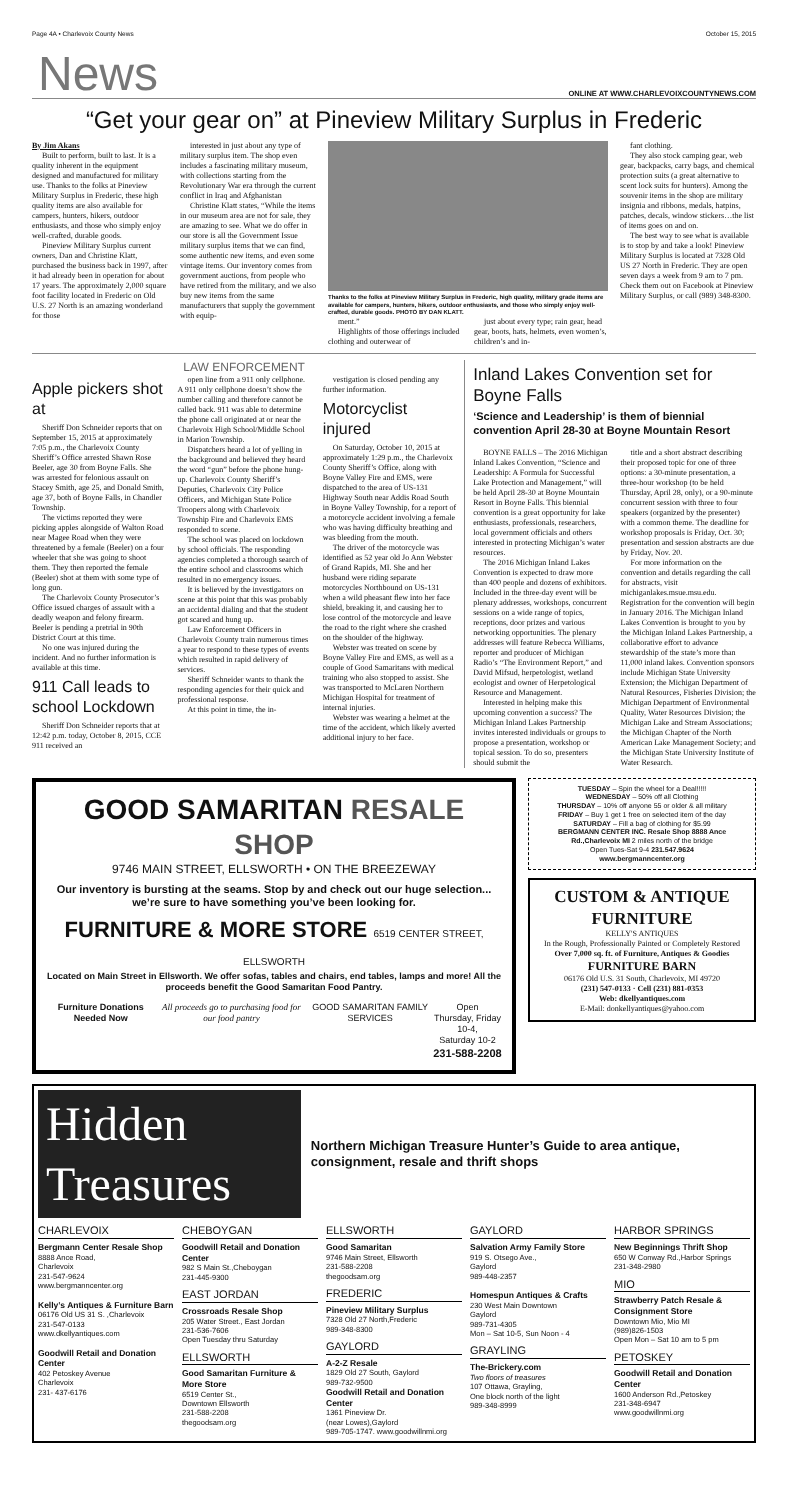Page 4A • Charlevoix County News October 15, 2015
News
ONLINE AT WWW.CHARLEVOIXCOUNTYNEWS.COM
“Get your gear on” at Pineview Military Surplus in Frederic
By Jim Akans
Built to perform, built to last. It is a quality inherent in the equipment designed and manufactured for military use. Thanks to the folks at Pineview Military Surplus in Frederic, these high quality items are also available for campers, hunters, hikers, outdoor enthusiasts, and those who simply enjoy well-crafted, durable goods.
Pineview Military Surplus current owners, Dan and Christine Klatt, purchased the business back in 1997, after it had already been in operation for about 17 years. The approximately 2,000 square foot facility located in Frederic on Old U.S. 27 North is an amazing wonderland for those
interested in just about any type of military surplus item. The shop even includes a fascinating military museum, with collections starting from the Revolutionary War era through the current conflict in Iraq and Afghanistan
Christine Klatt states, “While the items in our museum area are not for sale, they are amazing to see. What we do offer in our store is all the Government Issue military surplus items that we can find, some authentic new items, and even some vintage items. Our inventory comes from government auctions, from people who have retired from the military, and we also buy new items from the same manufacturers that supply the government with equip-
Thanks to the folks at Pineview Military Surplus in Frederic, high quality, military grade items are available for campers, hunters, hikers, outdoor enthusiasts, and those who simply enjoy well-crafted, durable goods. PHOTO BY DAN KLATT.
ment.”
Highlights of those offerings included clothing and outerwear of
just about every type; rain gear, head gear, boots, hats, helmets, even women’s, children’s and in-
fant clothing.
They also stock camping gear, web gear, backpacks, carry bags, and chemical protection suits (a great alternative to scent lock suits for hunters). Among the souvenir items in the shop are military insignia and ribbons, medals, hatpins, patches, decals, window stickers…the list of items goes on and on.
The best way to see what is available is to stop by and take a look! Pineview Military Surplus is located at 7328 Old US 27 North in Frederic. They are open seven days a week from 9 am to 7 pm. Check them out on Facebook at Pineview Military Surplus, or call (989) 348-8300.
LAW ENFORCEMENT
Apple pickers shot at
Sheriff Don Schneider reports that on September 15, 2015 at approximately 7:05 p.m., the Charlevoix County Sheriff’s Office arrested Shawn Rose Beeler, age 30 from Boyne Falls. She was arrested for felonious assault on Stacey Smith, age 25, and Donald Smith, age 37, both of Boyne Falls, in Chandler Township.
The victims reported they were picking apples alongside of Walton Road near Magee Road when they were threatened by a female (Beeler) on a four wheeler that she was going to shoot them. They then reported the female (Beeler) shot at them with some type of long gun.
The Charlevoix County Prosecutor’s Office issued charges of assault with a deadly weapon and felony firearm. Beeler is pending a pretrial in 90th District Court at this time.
No one was injured during the incident. And no further information is available at this time.
911 Call leads to school Lockdown
Sheriff Don Schneider reports that at 12:42 p.m. today, October 8, 2015, CCE 911 received an
open line from a 911 only cellphone. A 911 only cellphone doesn’t show the number calling and therefore cannot be called back. 911 was able to determine the phone call originated at or near the Charlevoix High School/Middle School in Marion Township.
Dispatchers heard a lot of yelling in the background and believed they heard the word “gun” before the phone hung-up. Charlevoix County Sheriff’s Deputies, Charlevoix City Police Officers, and Michigan State Police Troopers along with Charlevoix Township Fire and Charlevoix EMS responded to scene.
The school was placed on lockdown by school officials. The responding agencies completed a thorough search of the entire school and classrooms which resulted in no emergency issues.
It is believed by the investigators on scene at this point that this was probably an accidental dialing and that the student got scared and hung up.
Law Enforcement Officers in Charlevoix County train numerous times a year to respond to these types of events which resulted in rapid delivery of services.
Sheriff Schneider wants to thank the responding agencies for their quick and professional response.
At this point in time, the in-
vestigation is closed pending any further information.
Motorcyclist injured
On Saturday, October 10, 2015 at approximately 1:29 p.m., the Charlevoix County Sheriff’s Office, along with Boyne Valley Fire and EMS, were dispatched to the area of US-131 Highway South near Addis Road South in Boyne Valley Township, for a report of a motorcycle accident involving a female who was having difficulty breathing and was bleeding from the mouth.
The driver of the motorcycle was identified as 52 year old Jo Ann Webster of Grand Rapids, MI. She and her husband were riding separate motorcycles Northbound on US-131 when a wild pheasant flew into her face shield, breaking it, and causing her to lose control of the motorcycle and leave the road to the right where she crashed on the shoulder of the highway.
Webster was treated on scene by Boyne Valley Fire and EMS, as well as a couple of Good Samaritans with medical training who also stopped to assist. She was transported to McLaren Northern Michigan Hospital for treatment of internal injuries.
Webster was wearing a helmet at the time of the accident, which likely averted additional injury to her face.
Inland Lakes Convention set for Boyne Falls
‘Science and Leadership’ is them of biennial convention April 28-30 at Boyne Mountain Resort
BOYNE FALLS – The 2016 Michigan Inland Lakes Convention, “Science and Leadership: A Formula for Successful Lake Protection and Management,” will be held April 28-30 at Boyne Mountain Resort in Boyne Falls. This biennial convention is a great opportunity for lake enthusiasts, professionals, researchers, local government officials and others interested in protecting Michigan’s water resources.
The 2016 Michigan Inland Lakes Convention is expected to draw more than 400 people and dozens of exhibitors. Included in the three-day event will be plenary addresses, workshops, concurrent sessions on a wide range of topics, receptions, door prizes and various networking opportunities. The plenary addresses will feature Rebecca Williams, reporter and producer of Michigan Radio’s “The Environment Report,” and David Mifsud, herpetologist, wetland ecologist and owner of Herpetological Resource and Management.
Interested in helping make this upcoming convention a success? The Michigan Inland Lakes Partnership invites interested individuals or groups to propose a presentation, workshop or topical session. To do so, presenters should submit the
title and a short abstract describing their proposed topic for one of three options: a 30-minute presentation, a three-hour workshop (to be held Thursday, April 28, only), or a 90-minute concurrent session with three to four speakers (organized by the presenter) with a common theme. The deadline for workshop proposals is Friday, Oct. 30; presentation and session abstracts are due by Friday, Nov. 20.
For more information on the convention and details regarding the call for abstracts, visit michiganlakes.msue.msu.edu. Registration for the convention will begin in January 2016. The Michigan Inland Lakes Convention is brought to you by the Michigan Inland Lakes Partnership, a collaborative effort to advance stewardship of the state’s more than 11,000 inland lakes. Convention sponsors include Michigan State University Extension; the Michigan Department of Natural Resources, Fisheries Division; the Michigan Department of Environmental Quality, Water Resources Division; the Michigan Lake and Stream Associations; the Michigan Chapter of the North American Lake Management Society; and the Michigan State University Institute of Water Research.
GOOD SAMARITAN RESALE SHOP
9746 MAIN STREET, ELLSWORTH • ON THE BREEZEWAY
Our inventory is bursting at the seams. Stop by and check out our huge selection... we’re sure to have something you’ve been looking for.
FURNITURE & MORE STORE 6519 CENTER STREET, ELLSWORTH
Located on Main Street in Ellsworth. We offer sofas, tables and chairs, end tables, lamps and more! All the proceeds benefit the Good Samaritan Food Pantry.
Furniture Donations Needed Now All proceeds go to purchasing food for our food pantry GOOD SAMARITAN FAMILY SERVICES Open
Thursday, Friday 10-4,
Saturday 10-2
231-588-2208
TUESDAY – Spin the wheel for a Deal!!!!!
WEDNESDAY – 50% off all Clothing
THURSDAY – 10% off anyone 55 or older & all military
FRIDAY – Buy 1 get 1 free on selected item of the day
SATURDAY – Fill a bag of clothing for $5.99
BERGMANN CENTER INC. Resale Shop 8888 Ance Rd.,Charlevoix MI 2 miles north of the bridge
Open Tues-Sat 9-4 231.547.9624
www.bergmanncenter.org
CUSTOM & ANTIQUE FURNITURE
KELLY'S ANTIQUES
In the Rough, Professionally Painted or Completely Restored
Over 7,000 sq. ft. of Furniture, Antiques & Goodies
FURNITURE BARN
06176 Old U.S. 31 South, Charlevoix, MI 49720
(231) 547-0133 · Cell (231) 881-0353
Web: dkellyantiques.com
E-Mail: donkellyantiques@yahoo.com
Hidden Treasures
Northern Michigan Treasure Hunter’s Guide to area antique, consignment, resale and thrift shops
CHARLEVOIX
Bergmann Center Resale Shop
8888 Ance Road,
Charlevoix
231-547-9624
www.bergmanncenter.org
Kelly’s Antiques & Furniture Barn
06176 Old US 31 S. ,Charlevoix
231-547-0133
www.dkellyantiques.com
Goodwill Retail and Donation Center
402 Petoskey Avenue
Charlevoix
231- 437-6176
CHEBOYGAN
Goodwill Retail and Donation Center
982 S Main St.,Cheboygan
231-445-9300
EAST JORDAN
Crossroads Resale Shop
205 Water Street., East Jordan
231-536-7606
Open Tuesday thru Saturday
ELLSWORTH
Good Samaritan Furniture & More Store
6519 Center St.,
Downtown Ellsworth
231-588-2208
thegoodsam.org
ELLSWORTH
Good Samaritan
9746 Main Street, Ellsworth
231-588-2208
thegoodsam.org
FREDERIC
Pineview Military Surplus
7328 Old 27 North,Frederic
989-348-8300
GAYLORD
A-2-Z Resale
1829 Old 27 South, Gaylord
989-732-9500
Goodwill Retail and Donation Center
1361 Pineview Dr.
(near Lowes),Gaylord
989-705-1747. www.goodwillnmi.org
GAYLORD
Salvation Army Family Store
919 S. Otsego Ave.,
Gaylord
989-448-2357
Homespun Antiques & Crafts
230 West Main Downtown
Gaylord
989-731-4305
Mon – Sat 10-5, Sun Noon - 4
GRAYLING
The-Brickery.com
Two floors of treasures
107 Ottawa, Grayling,
One block north of the light
989-348-8999
HARBOR SPRINGS
New Beginnings Thrift Shop
650 W Conway Rd.,Harbor Springs
231-348-2980
MIO
Strawberry Patch Resale & Consignment Store
Downtown Mio, Mio MI
(989)826-1503
Open Mon – Sat 10 am to 5 pm
PETOSKEY
Goodwill Retail and Donation Center
1600 Anderson Rd.,Petoskey
231-348-6947
www.goodwillnmi.org